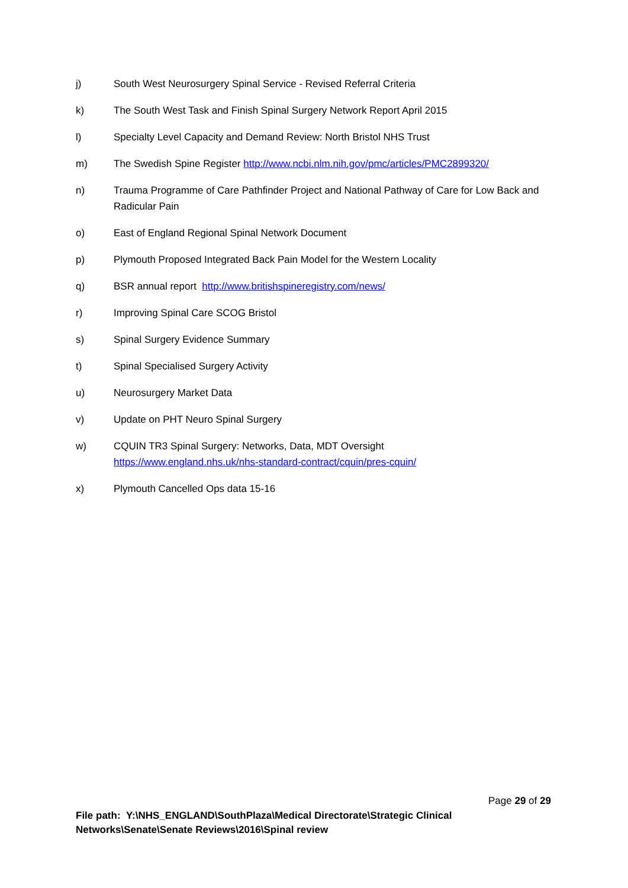j) South West Neurosurgery Spinal Service - Revised Referral Criteria
k) The South West Task and Finish Spinal Surgery Network Report April 2015
l) Specialty Level Capacity and Demand Review: North Bristol NHS Trust
m) The Swedish Spine Register http://www.ncbi.nlm.nih.gov/pmc/articles/PMC2899320/
n) Trauma Programme of Care Pathfinder Project and National Pathway of Care for Low Back and Radicular Pain
o) East of England Regional Spinal Network Document
p) Plymouth Proposed Integrated Back Pain Model for the Western Locality
q) BSR annual report http://www.britishspineregistry.com/news/
r) Improving Spinal Care SCOG Bristol
s) Spinal Surgery Evidence Summary
t) Spinal Specialised Surgery Activity
u) Neurosurgery Market Data
v) Update on PHT Neuro Spinal Surgery
w) CQUIN TR3 Spinal Surgery: Networks, Data, MDT Oversight
https://www.england.nhs.uk/nhs-standard-contract/cquin/pres-cquin/
x) Plymouth Cancelled Ops data 15-16
Page 29 of 29
File path: Y:\NHS_ENGLAND\SouthPlaza\Medical Directorate\Strategic Clinical Networks\Senate\Senate Reviews\2016\Spinal review